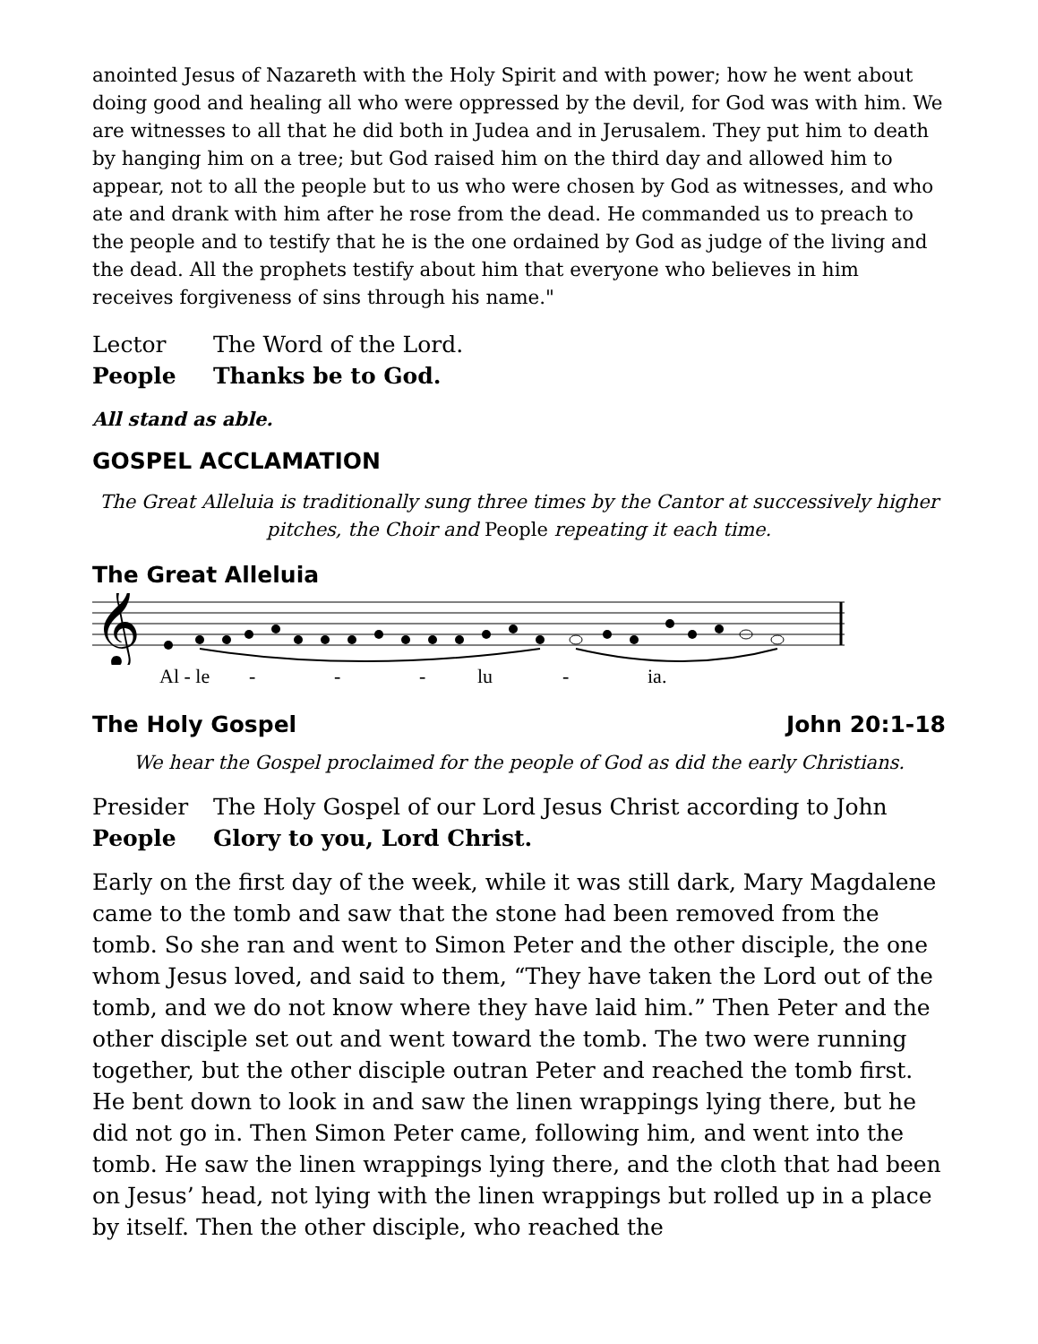anointed Jesus of Nazareth with the Holy Spirit and with power; how he went about doing good and healing all who were oppressed by the devil, for God was with him. We are witnesses to all that he did both in Judea and in Jerusalem. They put him to death by hanging him on a tree; but God raised him on the third day and allowed him to appear, not to all the people but to us who were chosen by God as witnesses, and who ate and drank with him after he rose from the dead. He commanded us to preach to the people and to testify that he is the one ordained by God as judge of the living and the dead. All the prophets testify about him that everyone who believes in him receives forgiveness of sins through his name."
Lector The Word of the Lord.
People Thanks be to God.
All stand as able.
GOSPEL ACCLAMATION
The Great Alleluia is traditionally sung three times by the Cantor at successively higher pitches, the Choir and People repeating it each time.
The Great Alleluia
𝄞
Al - le - - - lu - ia.
The Holy Gospel John 20:1-18
We hear the Gospel proclaimed for the people of God as did the early Christians.
Presider The Holy Gospel of our Lord Jesus Christ according to John
People Glory to you, Lord Christ.
Early on the first day of the week, while it was still dark, Mary Magdalene came to the tomb and saw that the stone had been removed from the tomb. So she ran and went to Simon Peter and the other disciple, the one whom Jesus loved, and said to them, “They have taken the Lord out of the tomb, and we do not know where they have laid him.” Then Peter and the other disciple set out and went toward the tomb. The two were running together, but the other disciple outran Peter and reached the tomb first. He bent down to look in and saw the linen wrappings lying there, but he did not go in. Then Simon Peter came, following him, and went into the tomb. He saw the linen wrappings lying there, and the cloth that had been on Jesus’ head, not lying with the linen wrappings but rolled up in a place by itself. Then the other disciple, who reached the